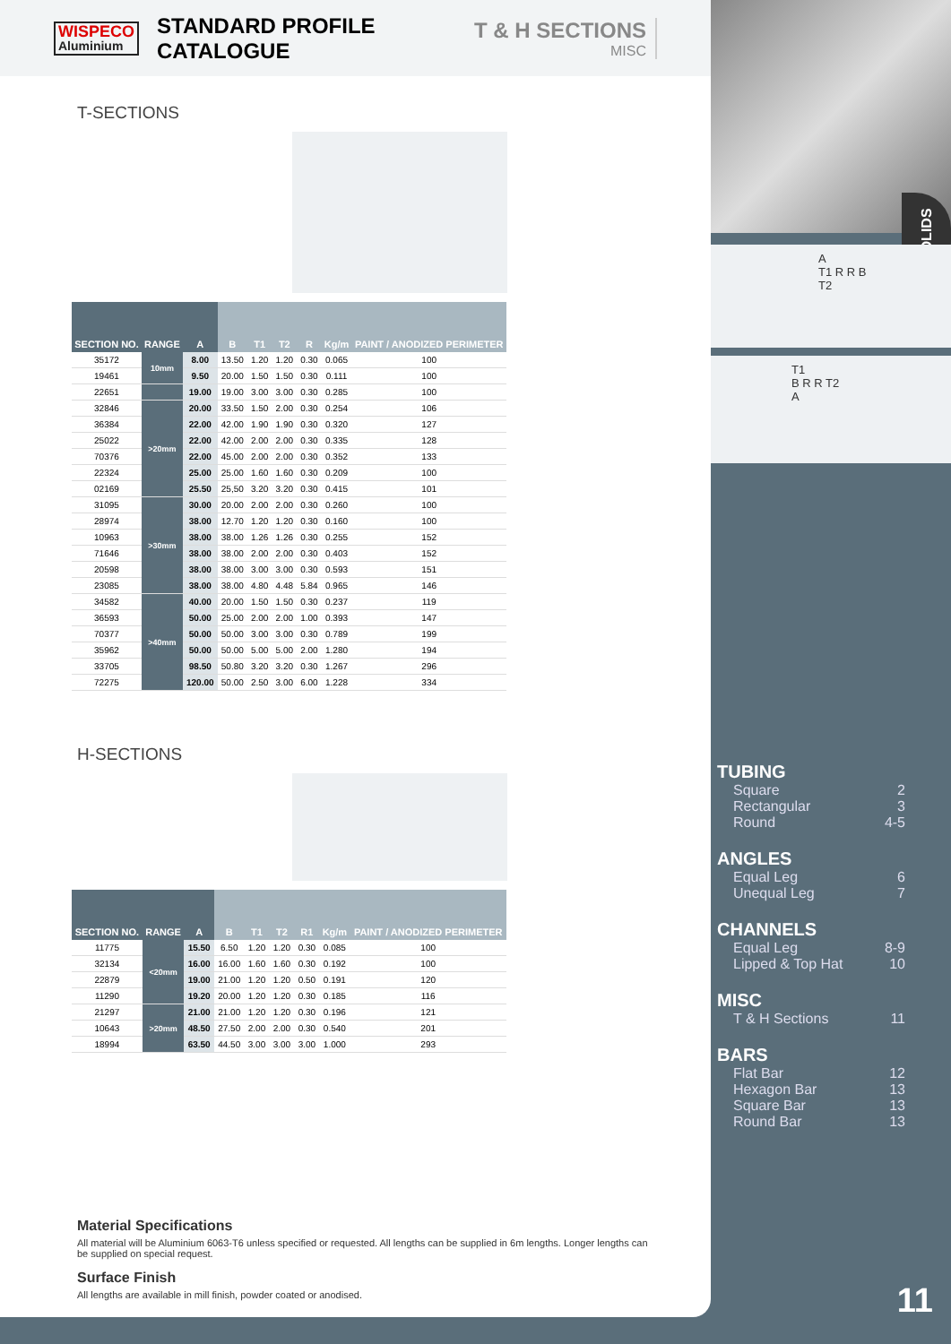SOLIDS
A
T1 R R B
T2
T1
B R R T2
A
WISPECO
Aluminium
STANDARD PROFILE CATALOGUE T & H SECTIONS
MISC
T-SECTIONS
| SECTION NO. | RANGE | A | B | T1 | T2 | R | Kg/m | PAINT / ANODIZED PERIMETER |
| --- | --- | --- | --- | --- | --- | --- | --- | --- |
| 35172 | 10mm | 8.00 | 13.50 | 1.20 | 1.20 | 0.30 | 0.065 | 100 |
| 19461 | | 9.50 | 20.00 | 1.50 | 1.50 | 0.30 | 0.111 | 100 |
| 22651 | | 19.00 | 19.00 | 3.00 | 3.00 | 0.30 | 0.285 | 100 |
| 32846 | >20mm | 20.00 | 33.50 | 1.50 | 2.00 | 0.30 | 0.254 | 106 |
| 36384 | | 22.00 | 42.00 | 1.90 | 1.90 | 0.30 | 0.320 | 127 |
| 25022 | | 22.00 | 42.00 | 2.00 | 2.00 | 0.30 | 0.335 | 128 |
| 70376 | | 22.00 | 45.00 | 2.00 | 2.00 | 0.30 | 0.352 | 133 |
| 22324 | | 25.00 | 25.00 | 1.60 | 1.60 | 0.30 | 0.209 | 100 |
| 02169 | | 25.50 | 25,50 | 3.20 | 3.20 | 0.30 | 0.415 | 101 |
| 31095 | >30mm | 30.00 | 20.00 | 2.00 | 2.00 | 0.30 | 0.260 | 100 |
| 28974 | | 38.00 | 12.70 | 1.20 | 1.20 | 0.30 | 0.160 | 100 |
| 10963 | | 38.00 | 38.00 | 1.26 | 1.26 | 0.30 | 0.255 | 152 |
| 71646 | | 38.00 | 38.00 | 2.00 | 2.00 | 0.30 | 0.403 | 152 |
| 20598 | | 38.00 | 38.00 | 3.00 | 3.00 | 0.30 | 0.593 | 151 |
| 23085 | | 38.00 | 38.00 | 4.80 | 4.48 | 5.84 | 0.965 | 146 |
| 34582 | >40mm | 40.00 | 20.00 | 1.50 | 1.50 | 0.30 | 0.237 | 119 |
| 36593 | | 50.00 | 25.00 | 2.00 | 2.00 | 1.00 | 0.393 | 147 |
| 70377 | | 50.00 | 50.00 | 3.00 | 3.00 | 0.30 | 0.789 | 199 |
| 35962 | | 50.00 | 50.00 | 5.00 | 5.00 | 2.00 | 1.280 | 194 |
| 33705 | | 98.50 | 50.80 | 3.20 | 3.20 | 0.30 | 1.267 | 296 |
| 72275 | | 120.00 | 50.00 | 2.50 | 3.00 | 6.00 | 1.228 | 334 |
H-SECTIONS
| SECTION NO. | RANGE | A | B | T1 | T2 | R1 | Kg/m | PAINT / ANODIZED PERIMETER |
| --- | --- | --- | --- | --- | --- | --- | --- | --- |
| 11775 | <20mm | 15.50 | 6.50 | 1.20 | 1.20 | 0.30 | 0.085 | 100 |
| 32134 | | 16.00 | 16.00 | 1.60 | 1.60 | 0.30 | 0.192 | 100 |
| 22879 | | 19.00 | 21.00 | 1.20 | 1.20 | 0.50 | 0.191 | 120 |
| 11290 | | 19.20 | 20.00 | 1.20 | 1.20 | 0.30 | 0.185 | 116 |
| 21297 | >20mm | 21.00 | 21.00 | 1.20 | 1.20 | 0.30 | 0.196 | 121 |
| 10643 | | 48.50 | 27.50 | 2.00 | 2.00 | 0.30 | 0.540 | 201 |
| 18994 | | 63.50 | 44.50 | 3.00 | 3.00 | 3.00 | 1.000 | 293 |
Material Specifications
All material will be Aluminium 6063-T6 unless specified or requested. All lengths can be supplied in 6m lengths. Longer lengths can be supplied on special request.
Surface Finish
All lengths are available in mill finish, powder coated or anodised.
TUBING
Square 2
Rectangular 3
Round 4-5
ANGLES
Equal Leg 6
Unequal Leg 7
CHANNELS
Equal Leg 8-9
Lipped & Top Hat 10
MISC
T & H Sections 11
BARS
Flat Bar 12
Hexagon Bar 13
Square Bar 13
Round Bar 13
11